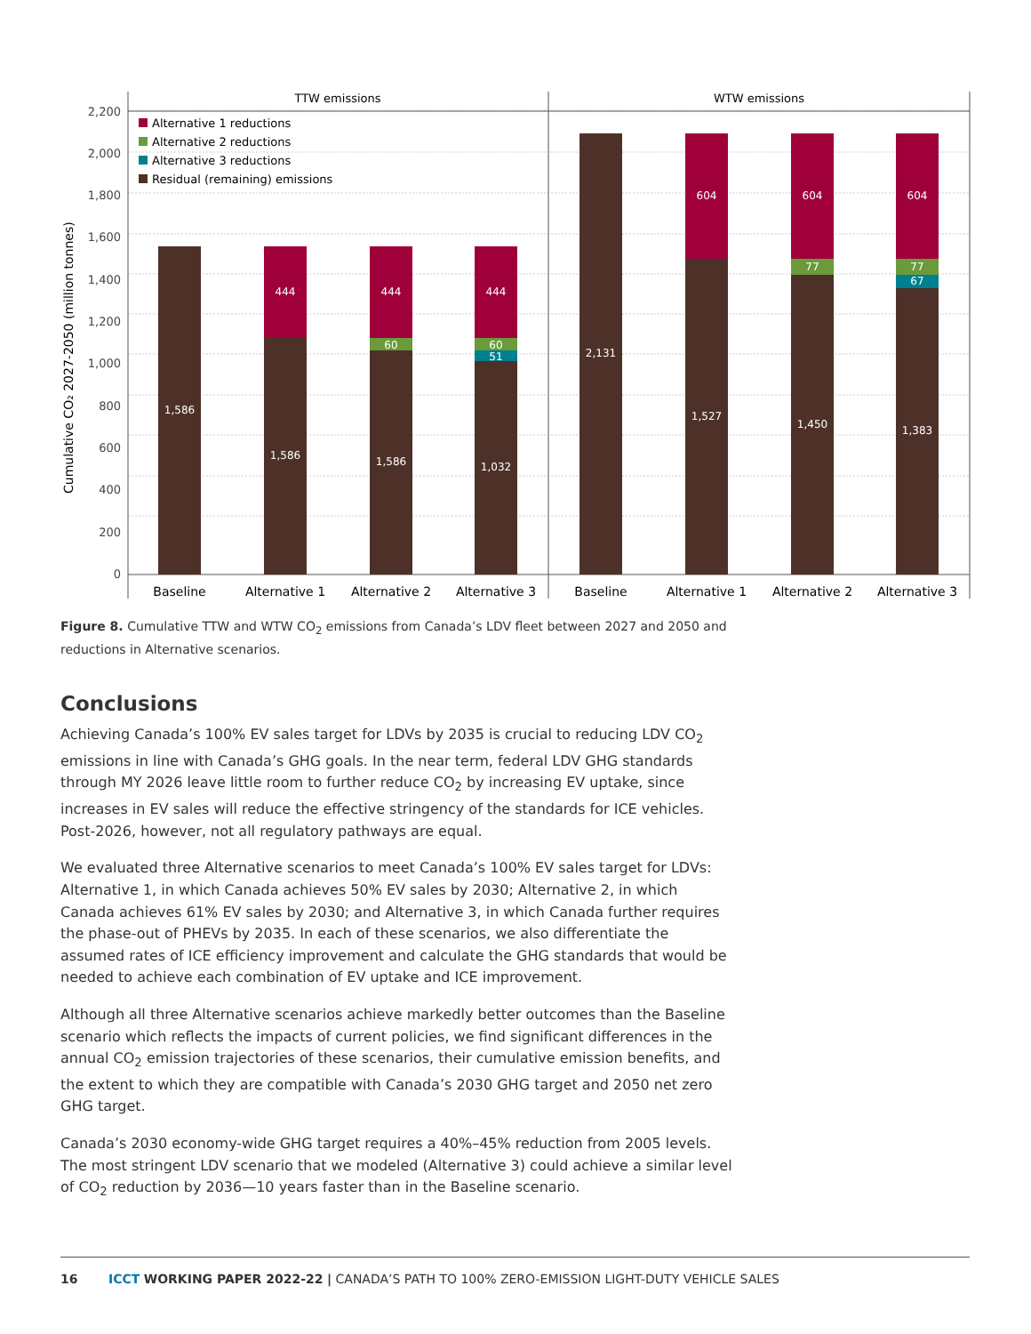TTW emissions
WTW emissions
2,200
2,000
1,800
1,600
1,400
1,200
1,000
800
600
400
200
0
Cumulative CO₂ 2027-2050 (million tonnes)
Alternative 1 reductions
Alternative 2 reductions
Alternative 3 reductions
Residual (remaining) emissions
1,586
1,586
1,586
1,032
2,131
1,527
1,450
1,383
444
444
444
604
604
604
60
60
51
77
77
67
Baseline
Alternative 1
Alternative 2
Alternative 3
Baseline
Alternative 1
Alternative 2
Alternative 3
Figure 8. Cumulative TTW and WTW CO<sub>2</sub> emissions from Canada’s LDV fleet between 2027 and 2050 and reductions in Alternative scenarios.
Conclusions
Achieving Canada’s 100% EV sales target for LDVs by 2035 is crucial to reducing LDV CO<sub>2</sub> emissions in line with Canada’s GHG goals. In the near term, federal LDV GHG standards through MY 2026 leave little room to further reduce CO<sub>2</sub> by increasing EV uptake, since increases in EV sales will reduce the effective stringency of the standards for ICE vehicles. Post-2026, however, not all regulatory pathways are equal.
We evaluated three Alternative scenarios to meet Canada’s 100% EV sales target for LDVs: Alternative 1, in which Canada achieves 50% EV sales by 2030; Alternative 2, in which Canada achieves 61% EV sales by 2030; and Alternative 3, in which Canada further requires the phase-out of PHEVs by 2035. In each of these scenarios, we also differentiate the assumed rates of ICE efficiency improvement and calculate the GHG standards that would be needed to achieve each combination of EV uptake and ICE improvement.
Although all three Alternative scenarios achieve markedly better outcomes than the Baseline scenario which reflects the impacts of current policies, we find significant differences in the annual CO<sub>2</sub> emission trajectories of these scenarios, their cumulative emission benefits, and the extent to which they are compatible with Canada’s 2030 GHG target and 2050 net zero GHG target.
Canada’s 2030 economy-wide GHG target requires a 40%–45% reduction from 2005 levels. The most stringent LDV scenario that we modeled (Alternative 3) could achieve a similar level of CO<sub>2</sub> reduction by 2036—10 years faster than in the Baseline scenario.
16 ICCT WORKING PAPER 2022-22 | CANADA’S PATH TO 100% ZERO-EMISSION LIGHT-DUTY VEHICLE SALES